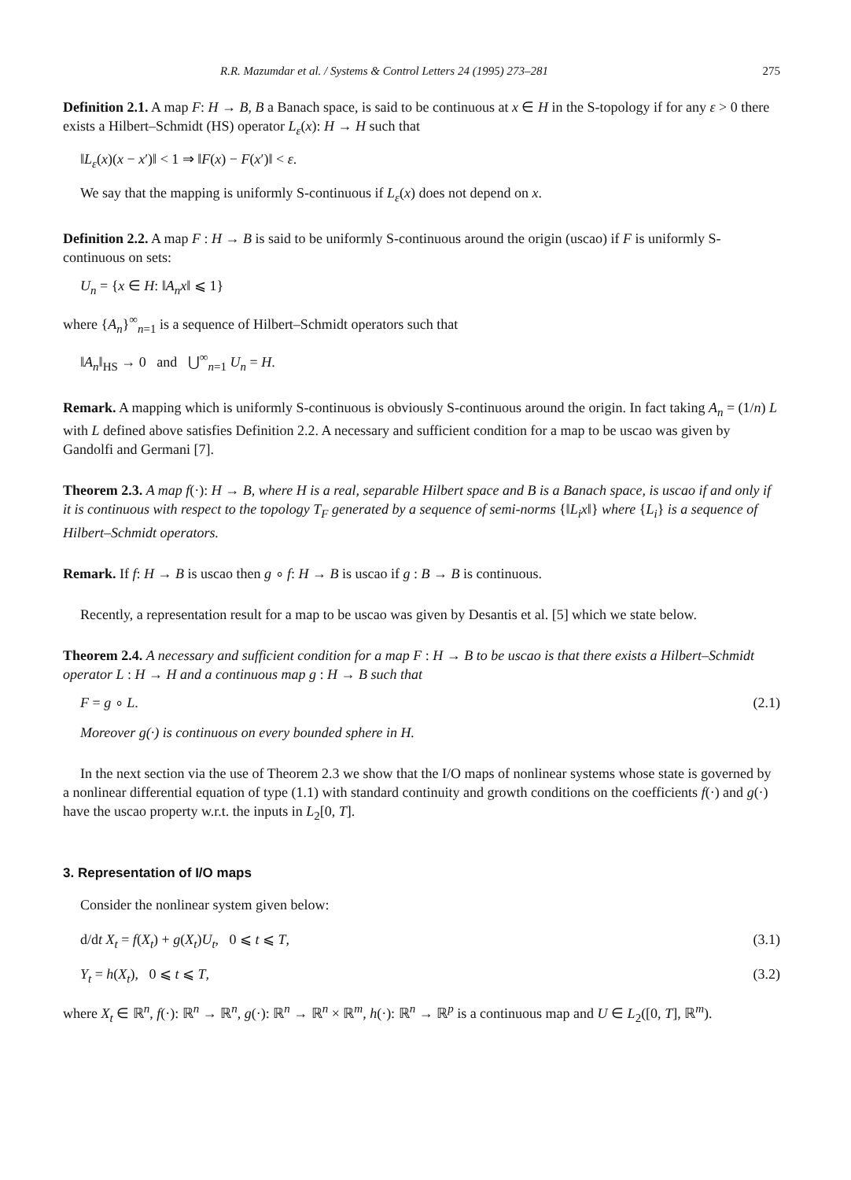R.R. Mazumdar et al. / Systems & Control Letters 24 (1995) 273–281 275
Definition 2.1. A map F: H → B, B a Banach space, is said to be continuous at x ∈ H in the S-topology if for any ε > 0 there exists a Hilbert–Schmidt (HS) operator L<sub>ε</sub>(x): H → H such that
‖L<sub>ε</sub>(x)(x − x′)‖ < 1 ⇒ ‖F(x) − F(x′)‖ < ε.
We say that the mapping is uniformly S-continuous if L<sub>ε</sub>(x) does not depend on x.
Definition 2.2. A map F : H → B is said to be uniformly S-continuous around the origin (uscao) if F is uniformly S-continuous on sets:
U<sub>n</sub> = {x ∈ H: ‖A<sub>n</sub>x‖ ⩽ 1}
where {A<sub>n</sub>}<sup>∞</sup><sub>n=1</sub> is a sequence of Hilbert–Schmidt operators such that
‖A<sub>n</sub>‖<sub>HS</sub> → 0 and ⋃<sup>∞</sup><sub>n=1</sub> U<sub>n</sub> = H.
Remark. A mapping which is uniformly S-continuous is obviously S-continuous around the origin. In fact taking A<sub>n</sub> = (1/n) L with L defined above satisfies Definition 2.2. A necessary and sufficient condition for a map to be uscao was given by Gandolfi and Germani [7].
Theorem 2.3. A map f(·): H → B, where H is a real, separable Hilbert space and B is a Banach space, is uscao if and only if it is continuous with respect to the topology T<sub>F</sub> generated by a sequence of semi-norms {‖L<sub>i</sub>x‖} where {L<sub>i</sub>} is a sequence of Hilbert–Schmidt operators.
Remark. If f: H → B is uscao then g ∘ f: H → B is uscao if g : B → B is continuous.
Recently, a representation result for a map to be uscao was given by Desantis et al. [5] which we state below.
Theorem 2.4. A necessary and sufficient condition for a map F : H → B to be uscao is that there exists a Hilbert–Schmidt operator L : H → H and a continuous map g : H → B such that
F = g ∘ L. (2.1)
Moreover g(·) is continuous on every bounded sphere in H.
In the next section via the use of Theorem 2.3 we show that the I/O maps of nonlinear systems whose state is governed by a nonlinear differential equation of type (1.1) with standard continuity and growth conditions on the coefficients f(·) and g(·) have the uscao property w.r.t. the inputs in L<sub>2</sub>[0, T].
3. Representation of I/O maps
Consider the nonlinear system given below:
d/dt X<sub>t</sub> = f(X<sub>t</sub>) + g(X<sub>t</sub>)U<sub>t</sub>, 0 ⩽ t ⩽ T, (3.1)
Y<sub>t</sub> = h(X<sub>t</sub>), 0 ⩽ t ⩽ T, (3.2)
where X<sub>t</sub> ∈ ℝ<sup>n</sup>, f(·): ℝ<sup>n</sup> → ℝ<sup>n</sup>, g(·): ℝ<sup>n</sup> → ℝ<sup>n</sup> × ℝ<sup>m</sup>, h(·): ℝ<sup>n</sup> → ℝ<sup>p</sup> is a continuous map and U ∈ L<sub>2</sub>([0, T], ℝ<sup>m</sup>).